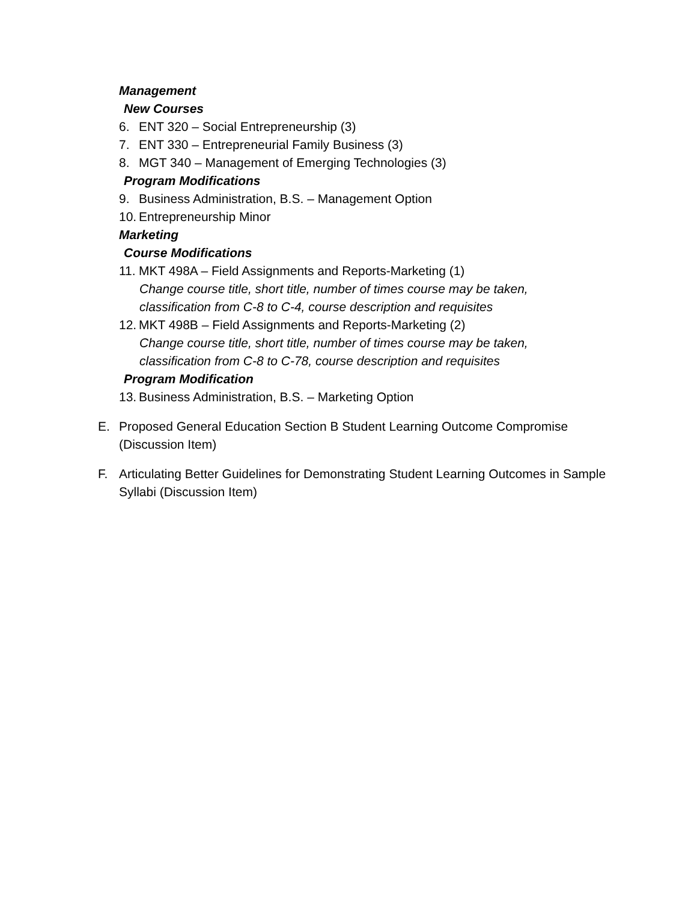Management
New Courses
6. ENT 320 – Social Entrepreneurship (3)
7. ENT 330 – Entrepreneurial Family Business (3)
8. MGT 340 – Management of Emerging Technologies (3)
Program Modifications
9. Business Administration, B.S. – Management Option
10. Entrepreneurship Minor
Marketing
Course Modifications
11. MKT 498A – Field Assignments and Reports-Marketing (1)
Change course title, short title, number of times course may be taken,
classification from C-8 to C-4, course description and requisites
12. MKT 498B – Field Assignments and Reports-Marketing (2)
Change course title, short title, number of times course may be taken,
classification from C-8 to C-78, course description and requisites
Program Modification
13. Business Administration, B.S. – Marketing Option
E. Proposed General Education Section B Student Learning Outcome Compromise (Discussion Item)
F. Articulating Better Guidelines for Demonstrating Student Learning Outcomes in Sample Syllabi (Discussion Item)